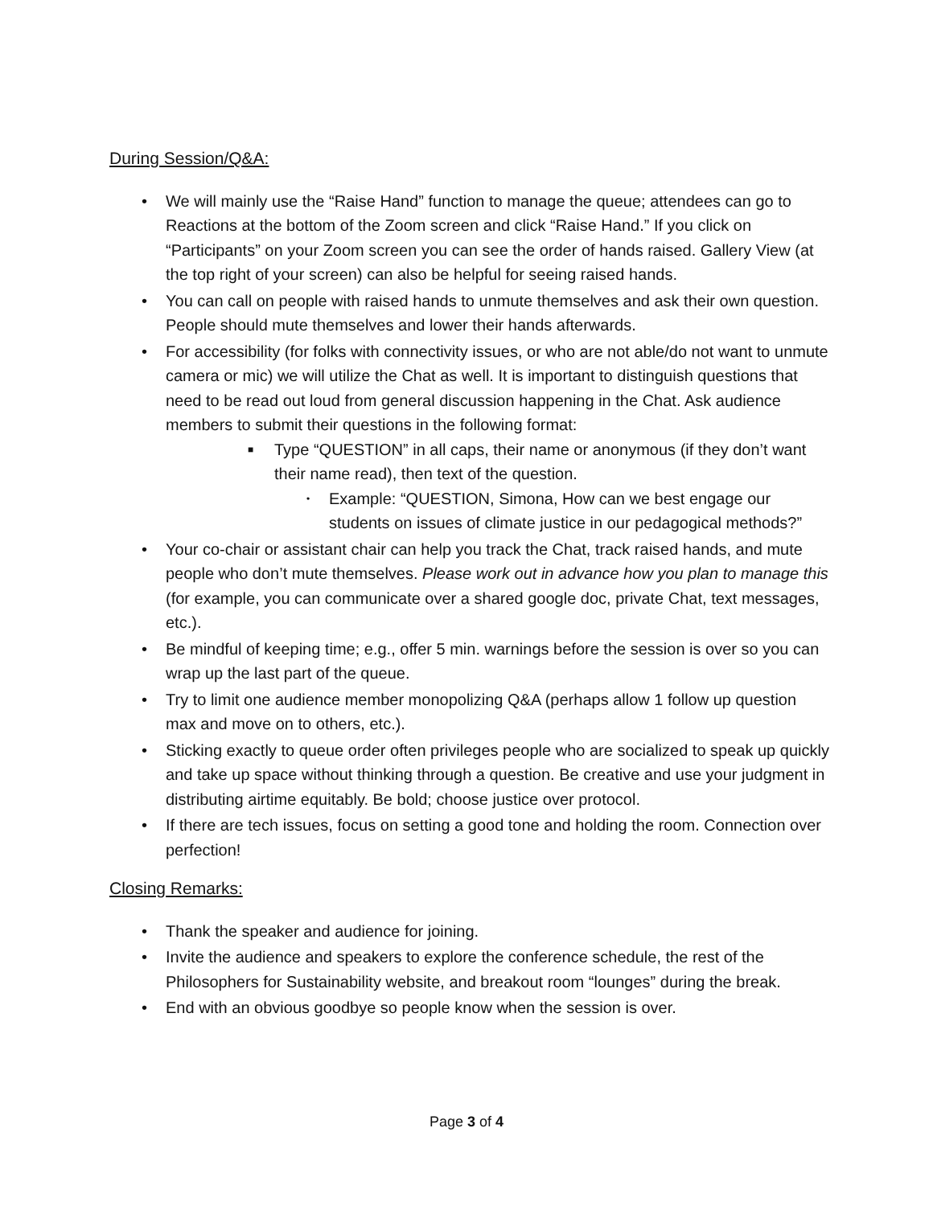During Session/Q&A:
• We will mainly use the “Raise Hand” function to manage the queue; attendees can go to Reactions at the bottom of the Zoom screen and click “Raise Hand.” If you click on “Participants” on your Zoom screen you can see the order of hands raised. Gallery View (at the top right of your screen) can also be helpful for seeing raised hands.
• You can call on people with raised hands to unmute themselves and ask their own question. People should mute themselves and lower their hands afterwards.
• For accessibility (for folks with connectivity issues, or who are not able/do not want to unmute camera or mic) we will utilize the Chat as well. It is important to distinguish questions that need to be read out loud from general discussion happening in the Chat. Ask audience members to submit their questions in the following format:
■ Type “QUESTION” in all caps, their name or anonymous (if they don’t want their name read), then text of the question.
• Example: “QUESTION, Simona, How can we best engage our students on issues of climate justice in our pedagogical methods?”
• Your co-chair or assistant chair can help you track the Chat, track raised hands, and mute people who don’t mute themselves. Please work out in advance how you plan to manage this (for example, you can communicate over a shared google doc, private Chat, text messages, etc.).
• Be mindful of keeping time; e.g., offer 5 min. warnings before the session is over so you can wrap up the last part of the queue.
• Try to limit one audience member monopolizing Q&A (perhaps allow 1 follow up question max and move on to others, etc.).
• Sticking exactly to queue order often privileges people who are socialized to speak up quickly and take up space without thinking through a question. Be creative and use your judgment in distributing airtime equitably. Be bold; choose justice over protocol.
• If there are tech issues, focus on setting a good tone and holding the room. Connection over perfection!
Closing Remarks:
• Thank the speaker and audience for joining.
• Invite the audience and speakers to explore the conference schedule, the rest of the Philosophers for Sustainability website, and breakout room “lounges” during the break.
• End with an obvious goodbye so people know when the session is over.
Page 3 of 4